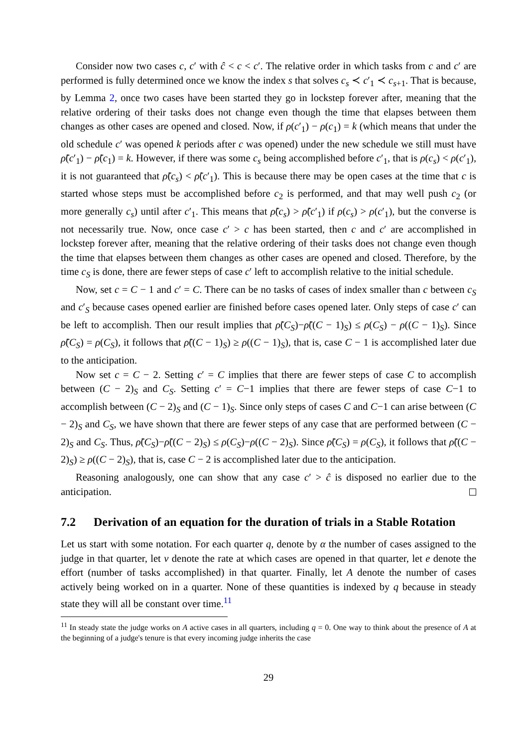Consider now two cases c, c′ with ĉ < c < c′. The relative order in which tasks from c and c′ are performed is fully determined once we know the index s that solves c<sub>s</sub> ≺ c′<sub>1</sub> ≺ c<sub>s+1</sub>. That is because, by Lemma 2, once two cases have been started they go in lockstep forever after, meaning that the relative ordering of their tasks does not change even though the time that elapses between them changes as other cases are opened and closed. Now, if ρ(c′<sub>1</sub>) − ρ(c<sub>1</sub>) = k (which means that under the old schedule c′ was opened k periods after c was opened) under the new schedule we still must have ρ̃(c′<sub>1</sub>) − ρ̃(c<sub>1</sub>) = k. However, if there was some c<sub>s</sub> being accomplished before c′<sub>1</sub>, that is ρ(c<sub>s</sub>) < ρ(c′<sub>1</sub>), it is not guaranteed that ρ̃(c<sub>s</sub>) < ρ̃(c′<sub>1</sub>). This is because there may be open cases at the time that c is started whose steps must be accomplished before c<sub>2</sub> is performed, and that may well push c<sub>2</sub> (or more generally c<sub>s</sub>) until after c′<sub>1</sub>. This means that ρ̃(c<sub>s</sub>) > ρ̃(c′<sub>1</sub>) if ρ(c<sub>s</sub>) > ρ(c′<sub>1</sub>), but the converse is not necessarily true. Now, once case c′ > c has been started, then c and c′ are accomplished in lockstep forever after, meaning that the relative ordering of their tasks does not change even though the time that elapses between them changes as other cases are opened and closed. Therefore, by the time c<sub>S</sub> is done, there are fewer steps of case c′ left to accomplish relative to the initial schedule.
Now, set c = C − 1 and c′ = C. There can be no tasks of cases of index smaller than c between c<sub>S</sub> and c′<sub>S</sub> because cases opened earlier are finished before cases opened later. Only steps of case c′ can be left to accomplish. Then our result implies that ρ̃(C<sub>S</sub>)−ρ̃((C − 1)<sub>S</sub>) ≤ ρ(C<sub>S</sub>) − ρ((C − 1)<sub>S</sub>). Since ρ̃(C<sub>S</sub>) = ρ(C<sub>S</sub>), it follows that ρ̃((C − 1)<sub>S</sub>) ≥ ρ((C − 1)<sub>S</sub>), that is, case C − 1 is accomplished later due to the anticipation.
Now set c = C − 2. Setting c′ = C implies that there are fewer steps of case C to accomplish between (C − 2)<sub>S</sub> and C<sub>S</sub>. Setting c′ = C−1 implies that there are fewer steps of case C−1 to accomplish between (C − 2)<sub>S</sub> and (C − 1)<sub>S</sub>. Since only steps of cases C and C−1 can arise between (C − 2)<sub>S</sub> and C<sub>S</sub>, we have shown that there are fewer steps of any case that are performed between (C − 2)<sub>S</sub> and C<sub>S</sub>. Thus, ρ̃(C<sub>S</sub>)−ρ̃((C − 2)<sub>S</sub>) ≤ ρ(C<sub>S</sub>)−ρ((C − 2)<sub>S</sub>). Since ρ̃(C<sub>S</sub>) = ρ(C<sub>S</sub>), it follows that ρ̃((C − 2)<sub>S</sub>) ≥ ρ((C − 2)<sub>S</sub>), that is, case C − 2 is accomplished later due to the anticipation.
Reasoning analogously, one can show that any case c′ > ĉ is disposed no earlier due to the anticipation.
7.2 Derivation of an equation for the duration of trials in a Stable Rotation
Let us start with some notation. For each quarter q, denote by α the number of cases assigned to the judge in that quarter, let ν denote the rate at which cases are opened in that quarter, let e denote the effort (number of tasks accomplished) in that quarter. Finally, let A denote the number of cases actively being worked on in a quarter. None of these quantities is indexed by q because in steady state they will all be constant over time.<sup>11</sup>
<sup>11</sup> In steady state the judge works on A active cases in all quarters, including q = 0. One way to think about the presence of A at the beginning of a judge's tenure is that every incoming judge inherits the case
29